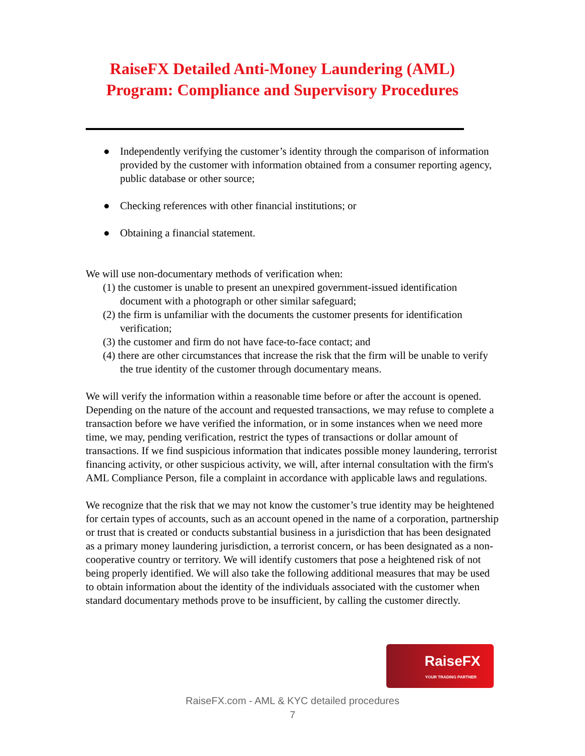RaiseFX Detailed Anti-Money Laundering (AML) Program: Compliance and Supervisory Procedures
● Independently verifying the customer’s identity through the comparison of information provided by the customer with information obtained from a consumer reporting agency, public database or other source;
● Checking references with other financial institutions; or
● Obtaining a financial statement.
We will use non-documentary methods of verification when:
(1) the customer is unable to present an unexpired government-issued identification document with a photograph or other similar safeguard;
(2) the firm is unfamiliar with the documents the customer presents for identification verification;
(3) the customer and firm do not have face-to-face contact; and
(4) there are other circumstances that increase the risk that the firm will be unable to verify the true identity of the customer through documentary means.
We will verify the information within a reasonable time before or after the account is opened. Depending on the nature of the account and requested transactions, we may refuse to complete a transaction before we have verified the information, or in some instances when we need more time, we may, pending verification, restrict the types of transactions or dollar amount of transactions. If we find suspicious information that indicates possible money laundering, terrorist financing activity, or other suspicious activity, we will, after internal consultation with the firm's AML Compliance Person, file a complaint in accordance with applicable laws and regulations.
We recognize that the risk that we may not know the customer’s true identity may be heightened for certain types of accounts, such as an account opened in the name of a corporation, partnership or trust that is created or conducts substantial business in a jurisdiction that has been designated as a primary money laundering jurisdiction, a terrorist concern, or has been designated as a non-cooperative country or territory. We will identify customers that pose a heightened risk of not being properly identified. We will also take the following additional measures that may be used to obtain information about the identity of the individuals associated with the customer when standard documentary methods prove to be insufficient, by calling the customer directly.
RaiseFX
YOUR TRADING PARTNER
RaiseFX.com - AML & KYC detailed procedures
7